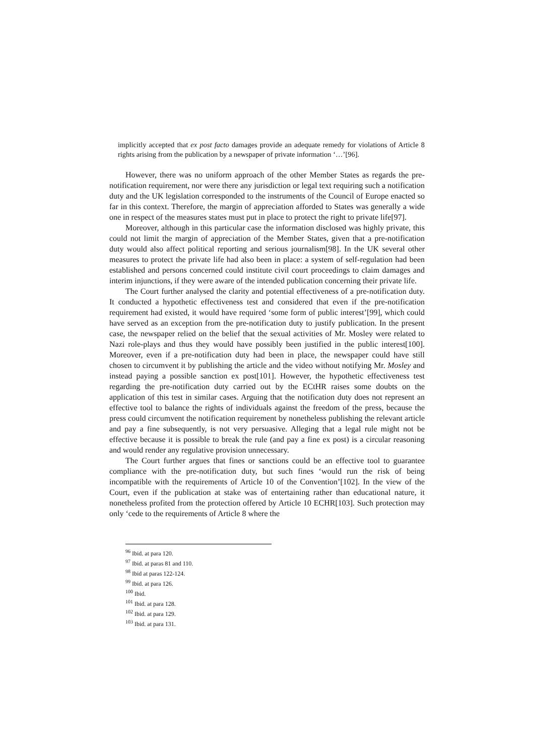implicitly accepted that ex post facto damages provide an adequate remedy for violations of Article 8 rights arising from the publication by a newspaper of private information ‘…’[96].
However, there was no uniform approach of the other Member States as regards the pre-notification requirement, nor were there any jurisdiction or legal text requiring such a notification duty and the UK legislation corresponded to the instruments of the Council of Europe enacted so far in this context. Therefore, the margin of appreciation afforded to States was generally a wide one in respect of the measures states must put in place to protect the right to private life[97].
Moreover, although in this particular case the information disclosed was highly private, this could not limit the margin of appreciation of the Member States, given that a pre-notification duty would also affect political reporting and serious journalism[98]. In the UK several other measures to protect the private life had also been in place: a system of self-regulation had been established and persons concerned could institute civil court proceedings to claim damages and interim injunctions, if they were aware of the intended publication concerning their private life.
The Court further analysed the clarity and potential effectiveness of a pre-notification duty. It conducted a hypothetic effectiveness test and considered that even if the pre-notification requirement had existed, it would have required ‘some form of public interest’[99], which could have served as an exception from the pre-notification duty to justify publication. In the present case, the newspaper relied on the belief that the sexual activities of Mr. Mosley were related to Nazi role-plays and thus they would have possibly been justified in the public interest[100]. Moreover, even if a pre-notification duty had been in place, the newspaper could have still chosen to circumvent it by publishing the article and the video without notifying Mr. Mosley and instead paying a possible sanction ex post[101]. However, the hypothetic effectiveness test regarding the pre-notification duty carried out by the ECtHR raises some doubts on the application of this test in similar cases. Arguing that the notification duty does not represent an effective tool to balance the rights of individuals against the freedom of the press, because the press could circumvent the notification requirement by nonetheless publishing the relevant article and pay a fine subsequently, is not very persuasive. Alleging that a legal rule might not be effective because it is possible to break the rule (and pay a fine ex post) is a circular reasoning and would render any regulative provision unnecessary.
The Court further argues that fines or sanctions could be an effective tool to guarantee compliance with the pre-notification duty, but such fines ‘would run the risk of being incompatible with the requirements of Article 10 of the Convention’[102]. In the view of the Court, even if the publication at stake was of entertaining rather than educational nature, it nonetheless profited from the protection offered by Article 10 ECHR[103]. Such protection may only ‘cede to the requirements of Article 8 where the
<sup>96</sup> Ibid. at para 120.
<sup>97</sup> Ibid. at paras 81 and 110.
<sup>98</sup> Ibid at paras 122-124.
<sup>99</sup> Ibid. at para 126.
<sup>100</sup> Ibid.
<sup>101</sup> Ibid. at para 128.
<sup>102</sup> Ibid. at para 129.
<sup>103</sup> Ibid. at para 131.